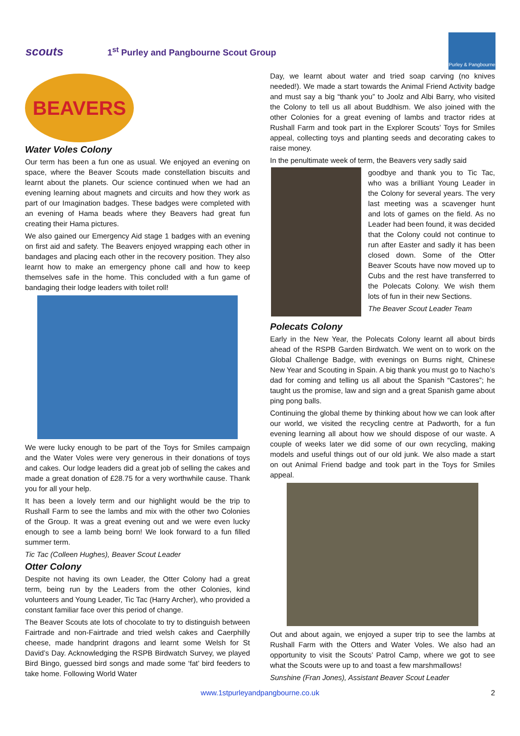scouts
1<sup>st</sup> Purley and Pangbourne Scout Group
Purley & Pangbourne
BEAVERS
Water Voles Colony
Our term has been a fun one as usual. We enjoyed an evening on space, where the Beaver Scouts made constellation biscuits and learnt about the planets. Our science continued when we had an evening learning about magnets and circuits and how they work as part of our Imagination badges. These badges were completed with an evening of Hama beads where they Beavers had great fun creating their Hama pictures.
We also gained our Emergency Aid stage 1 badges with an evening on first aid and safety. The Beavers enjoyed wrapping each other in bandages and placing each other in the recovery position. They also learnt how to make an emergency phone call and how to keep themselves safe in the home. This concluded with a fun game of bandaging their lodge leaders with toilet roll!
We were lucky enough to be part of the Toys for Smiles campaign and the Water Voles were very generous in their donations of toys and cakes. Our lodge leaders did a great job of selling the cakes and made a great donation of £28.75 for a very worthwhile cause. Thank you for all your help.
It has been a lovely term and our highlight would be the trip to Rushall Farm to see the lambs and mix with the other two Colonies of the Group. It was a great evening out and we were even lucky enough to see a lamb being born! We look forward to a fun filled summer term.
Tic Tac (Colleen Hughes), Beaver Scout Leader
Otter Colony
Despite not having its own Leader, the Otter Colony had a great term, being run by the Leaders from the other Colonies, kind volunteers and Young Leader, Tic Tac (Harry Archer), who provided a constant familiar face over this period of change.
The Beaver Scouts ate lots of chocolate to try to distinguish between Fairtrade and non-Fairtrade and tried welsh cakes and Caerphilly cheese, made handprint dragons and learnt some Welsh for St David’s Day. Acknowledging the RSPB Birdwatch Survey, we played Bird Bingo, guessed bird songs and made some ‘fat’ bird feeders to take home. Following World Water
Day, we learnt about water and tried soap carving (no knives needed!). We made a start towards the Animal Friend Activity badge and must say a big “thank you” to Joolz and Albi Barry, who visited the Colony to tell us all about Buddhism. We also joined with the other Colonies for a great evening of lambs and tractor rides at Rushall Farm and took part in the Explorer Scouts’ Toys for Smiles appeal, collecting toys and planting seeds and decorating cakes to raise money.
In the penultimate week of term, the Beavers very sadly said
goodbye and thank you to Tic Tac, who was a brilliant Young Leader in the Colony for several years. The very last meeting was a scavenger hunt and lots of games on the field. As no Leader had been found, it was decided that the Colony could not continue to run after Easter and sadly it has been closed down. Some of the Otter Beaver Scouts have now moved up to Cubs and the rest have transferred to the Polecats Colony. We wish them lots of fun in their new Sections.
The Beaver Scout Leader Team
Polecats Colony
Early in the New Year, the Polecats Colony learnt all about birds ahead of the RSPB Garden Birdwatch. We went on to work on the Global Challenge Badge, with evenings on Burns night, Chinese New Year and Scouting in Spain. A big thank you must go to Nacho’s dad for coming and telling us all about the Spanish “Castores”; he taught us the promise, law and sign and a great Spanish game about ping pong balls.
Continuing the global theme by thinking about how we can look after our world, we visited the recycling centre at Padworth, for a fun evening learning all about how we should dispose of our waste. A couple of weeks later we did some of our own recycling, making models and useful things out of our old junk. We also made a start on out Animal Friend badge and took part in the Toys for Smiles appeal.
Out and about again, we enjoyed a super trip to see the lambs at Rushall Farm with the Otters and Water Voles. We also had an opportunity to visit the Scouts’ Patrol Camp, where we got to see what the Scouts were up to and toast a few marshmallows!
Sunshine (Fran Jones), Assistant Beaver Scout Leader
www.1stpurleyandpangbourne.co.uk 2